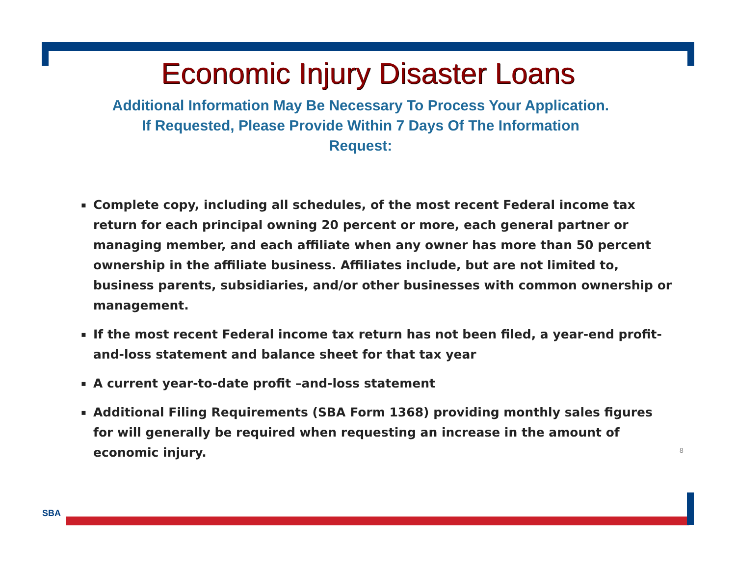Economic Injury Disaster Loans
Additional Information May Be Necessary To Process Your Application.
If Requested, Please Provide Within 7 Days Of The Information
Request:
▪ Complete copy, including all schedules, of the most recent Federal income tax return for each principal owning 20 percent or more, each general partner or managing member, and each affiliate when any owner has more than 50 percent ownership in the affiliate business. Affiliates include, but are not limited to, business parents, subsidiaries, and/or other businesses with common ownership or management.
▪ If the most recent Federal income tax return has not been filed, a year-end profit-and-loss statement and balance sheet for that tax year
▪ A current year-to-date profit –and-loss statement
▪ Additional Filing Requirements (SBA Form 1368) providing monthly sales figures for will generally be required when requesting an increase in the amount of economic injury.
8
SBA